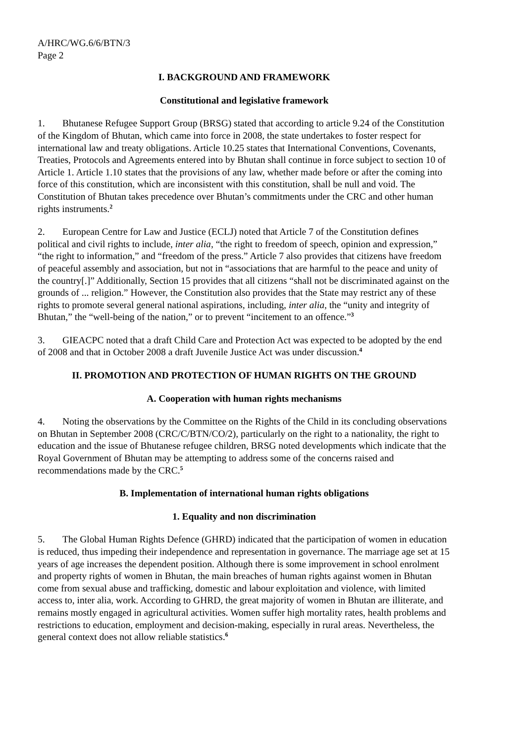A/HRC/WG.6/6/BTN/3
Page 2
I. BACKGROUND AND FRAMEWORK
Constitutional and legislative framework
1. Bhutanese Refugee Support Group (BRSG) stated that according to article 9.24 of the Constitution of the Kingdom of Bhutan, which came into force in 2008, the state undertakes to foster respect for international law and treaty obligations. Article 10.25 states that International Conventions, Covenants, Treaties, Protocols and Agreements entered into by Bhutan shall continue in force subject to section 10 of Article 1. Article 1.10 states that the provisions of any law, whether made before or after the coming into force of this constitution, which are inconsistent with this constitution, shall be null and void. The Constitution of Bhutan takes precedence over Bhutan’s commitments under the CRC and other human rights instruments.<sup>2</sup>
2. European Centre for Law and Justice (ECLJ) noted that Article 7 of the Constitution defines political and civil rights to include, inter alia, “the right to freedom of speech, opinion and expression,” “the right to information,” and “freedom of the press.” Article 7 also provides that citizens have freedom of peaceful assembly and association, but not in “associations that are harmful to the peace and unity of the country[.]” Additionally, Section 15 provides that all citizens “shall not be discriminated against on the grounds of ... religion.” However, the Constitution also provides that the State may restrict any of these rights to promote several general national aspirations, including, inter alia, the “unity and integrity of Bhutan,” the “well-being of the nation,” or to prevent “incitement to an offence.”<sup>3</sup>
3. GIEACPC noted that a draft Child Care and Protection Act was expected to be adopted by the end of 2008 and that in October 2008 a draft Juvenile Justice Act was under discussion.<sup>4</sup>
II. PROMOTION AND PROTECTION OF HUMAN RIGHTS ON THE GROUND
A. Cooperation with human rights mechanisms
4. Noting the observations by the Committee on the Rights of the Child in its concluding observations on Bhutan in September 2008 (CRC/C/BTN/CO/2), particularly on the right to a nationality, the right to education and the issue of Bhutanese refugee children, BRSG noted developments which indicate that the Royal Government of Bhutan may be attempting to address some of the concerns raised and recommendations made by the CRC.<sup>5</sup>
B. Implementation of international human rights obligations
1. Equality and non discrimination
5. The Global Human Rights Defence (GHRD) indicated that the participation of women in education is reduced, thus impeding their independence and representation in governance. The marriage age set at 15 years of age increases the dependent position. Although there is some improvement in school enrolment and property rights of women in Bhutan, the main breaches of human rights against women in Bhutan come from sexual abuse and trafficking, domestic and labour exploitation and violence, with limited access to, inter alia, work. According to GHRD, the great majority of women in Bhutan are illiterate, and remains mostly engaged in agricultural activities. Women suffer high mortality rates, health problems and restrictions to education, employment and decision-making, especially in rural areas. Nevertheless, the general context does not allow reliable statistics.<sup>6</sup>